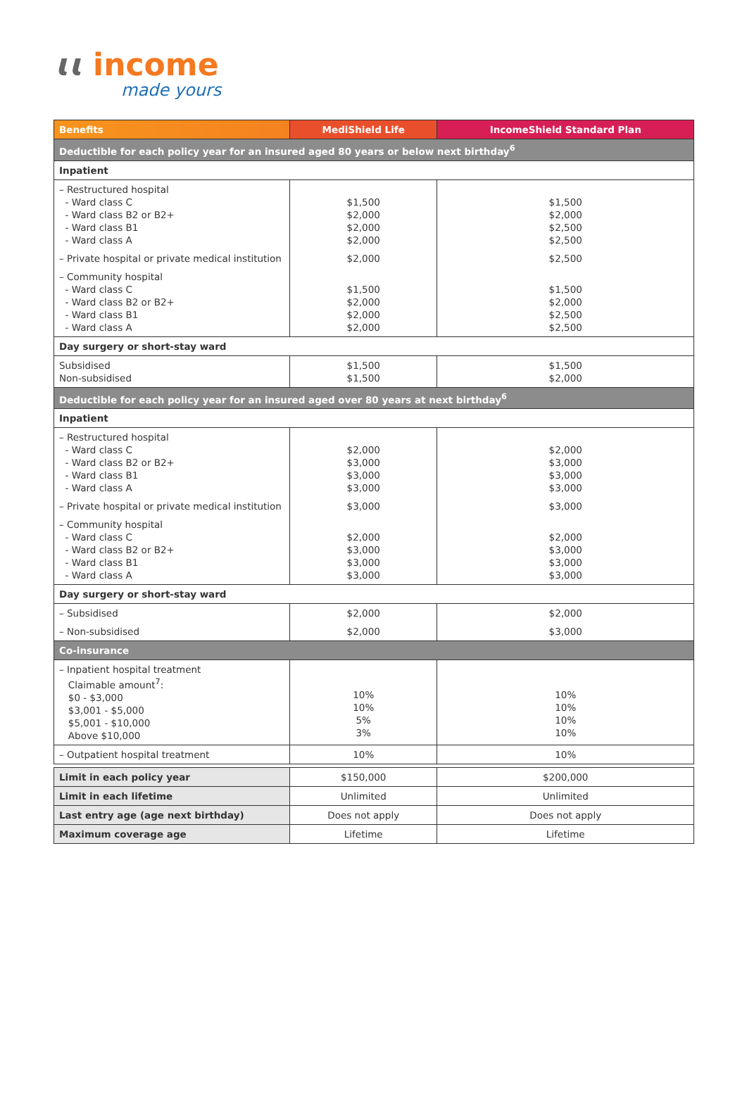ɩɩ income
made yours
| Benefits | MediShield Life | IncomeShield Standard Plan |
| --- | --- | --- |
| Deductible for each policy year for an insured aged 80 years or below next birthday<sup>6</sup> | | |
| Inpatient | | |
| – Restructured hospital - Ward class C - Ward class B2 or B2+ - Ward class B1 - Ward class A | $1,500 $2,000 $2,000 $2,000 | $1,500 $2,000 $2,500 $2,500 |
| – Private hospital or private medical institution | $2,000 | $2,500 |
| – Community hospital - Ward class C - Ward class B2 or B2+ - Ward class B1 - Ward class A | $1,500 $2,000 $2,000 $2,000 | $1,500 $2,000 $2,500 $2,500 |
| Day surgery or short-stay ward | | |
| Subsidised Non-subsidised | $1,500 $1,500 | $1,500 $2,000 |
| Deductible for each policy year for an insured aged over 80 years at next birthday<sup>6</sup> | | |
| Inpatient | | |
| – Restructured hospital - Ward class C - Ward class B2 or B2+ - Ward class B1 - Ward class A | $2,000 $3,000 $3,000 $3,000 | $2,000 $3,000 $3,000 $3,000 |
| – Private hospital or private medical institution | $3,000 | $3,000 |
| – Community hospital - Ward class C - Ward class B2 or B2+ - Ward class B1 - Ward class A | $2,000 $3,000 $3,000 $3,000 | $2,000 $3,000 $3,000 $3,000 |
| Day surgery or short-stay ward | | |
| – Subsidised | $2,000 | $2,000 |
| – Non-subsidised | $2,000 | $3,000 |
| Co-insurance | | |
| – Inpatient hospital treatment Claimable amount<sup>7</sup>: $0 - $3,000 $3,001 - $5,000 $5,001 - $10,000 Above $10,000 | 10% 10% 5% 3% | 10% 10% 10% 10% |
| – Outpatient hospital treatment | 10% | 10% |
| Limit in each policy year | $150,000 | $200,000 |
| Limit in each lifetime | Unlimited | Unlimited |
| Last entry age (age next birthday) | Does not apply | Does not apply |
| Maximum coverage age | Lifetime | Lifetime |